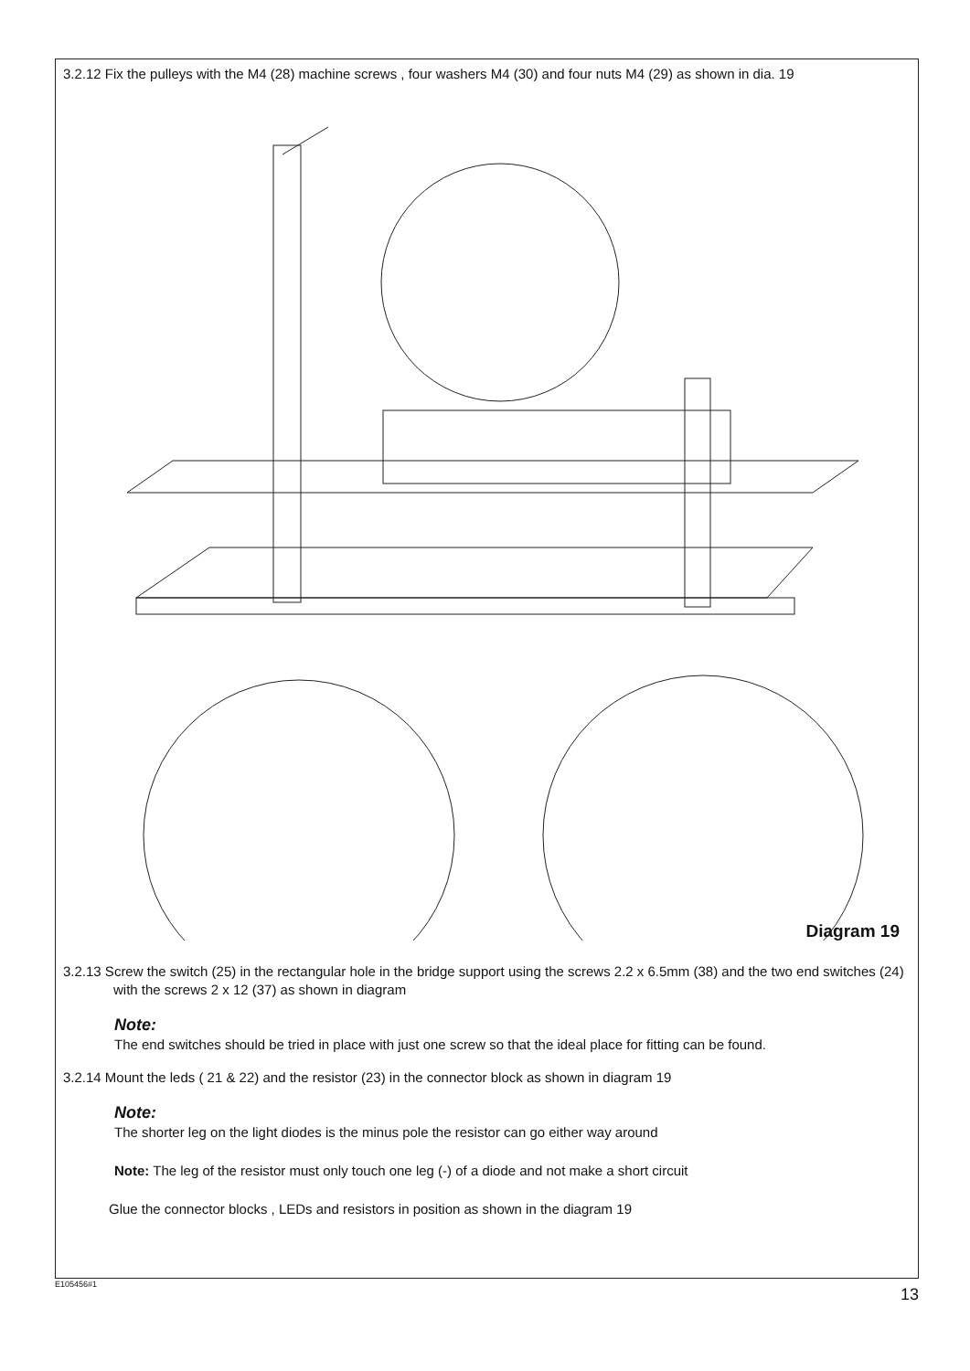3.2.12 Fix the pulleys with the M4 (28) machine screws , four washers M4 (30) and four nuts M4 (29) as shown in dia. 19
Diagram 19
3.2.13 Screw the switch (25) in the rectangular hole in the bridge support using the screws 2.2 x 6.5mm (38) and the two end switches (24) with the screws 2 x 12 (37) as shown in diagram
Note:
The end switches should be tried in place with just one screw so that the ideal place for fitting can be found.
3.2.14 Mount the leds ( 21 & 22) and the resistor (23) in the connector block as shown in diagram 19
Note:
The shorter leg on the light diodes is the minus pole the resistor can go either way around
Note: The leg of the resistor must only touch one leg (-) of a diode and not make a short circuit
Glue the connector blocks , LEDs and resistors in position as shown in the diagram 19
E105456#1 13